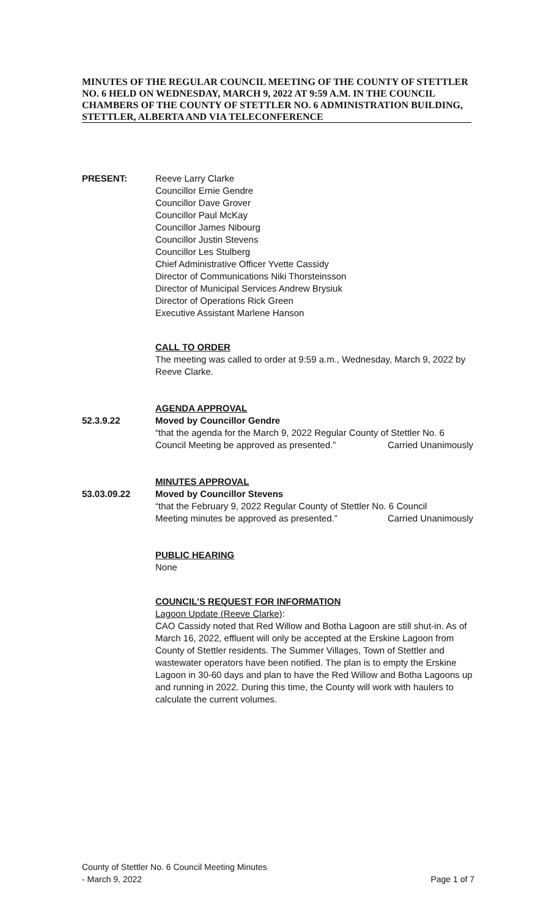MINUTES OF THE REGULAR COUNCIL MEETING OF THE COUNTY OF STETTLER NO. 6 HELD ON WEDNESDAY, MARCH 9, 2022 AT 9:59 A.M. IN THE COUNCIL CHAMBERS OF THE COUNTY OF STETTLER NO. 6 ADMINISTRATION BUILDING, STETTLER, ALBERTA AND VIA TELECONFERENCE
PRESENT: Reeve Larry Clarke
Councillor Ernie Gendre
Councillor Dave Grover
Councillor Paul McKay
Councillor James Nibourg
Councillor Justin Stevens
Councillor Les Stulberg
Chief Administrative Officer Yvette Cassidy
Director of Communications Niki Thorsteinsson
Director of Municipal Services Andrew Brysiuk
Director of Operations Rick Green
Executive Assistant Marlene Hanson
CALL TO ORDER
The meeting was called to order at 9:59 a.m., Wednesday, March 9, 2022 by Reeve Clarke.
AGENDA APPROVAL
52.3.9.22 Moved by Councillor Gendre
“that the agenda for the March 9, 2022 Regular County of Stettler No. 6
Council Meeting be approved as presented.” Carried Unanimously
MINUTES APPROVAL
53.03.09.22 Moved by Councillor Stevens
“that the February 9, 2022 Regular County of Stettler No. 6 Council
Meeting minutes be approved as presented.” Carried Unanimously
PUBLIC HEARING
None
COUNCIL'S REQUEST FOR INFORMATION
Lagoon Update (Reeve Clarke):
CAO Cassidy noted that Red Willow and Botha Lagoon are still shut-in. As of March 16, 2022, effluent will only be accepted at the Erskine Lagoon from County of Stettler residents. The Summer Villages, Town of Stettler and wastewater operators have been notified. The plan is to empty the Erskine Lagoon in 30-60 days and plan to have the Red Willow and Botha Lagoons up and running in 2022. During this time, the County will work with haulers to calculate the current volumes.
County of Stettler No. 6 Council Meeting Minutes
- March 9, 2022 Page 1 of 7